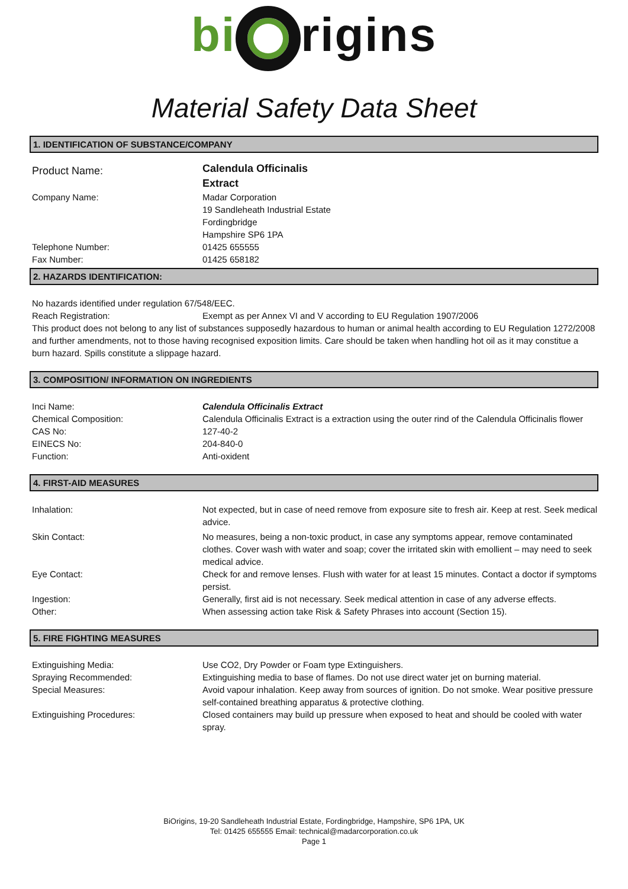bi rigins
Material Safety Data Sheet
1. IDENTIFICATION OF SUBSTANCE/COMPANY
Product Name:
Calendula Officinalis
Extract
Company Name:
Telephone Number:
Fax Number:
Madar Corporation
19 Sandleheath Industrial Estate
Fordingbridge
Hampshire SP6 1PA
01425 655555
01425 658182
2. HAZARDS IDENTIFICATION:
No hazards identified under regulation 67/548/EEC.
Reach Registration: Exempt as per Annex VI and V according to EU Regulation 1907/2006
This product does not belong to any list of substances supposedly hazardous to human or animal health according to EU Regulation 1272/2008 and further amendments, not to those having recognised exposition limits. Care should be taken when handling hot oil as it may constitue a burn hazard. Spills constitute a slippage hazard.
3. COMPOSITION/ INFORMATION ON INGREDIENTS
Inci Name: Calendula Officinalis Extract
Chemical Composition: Calendula Officinalis Extract is a extraction using the outer rind of the Calendula Officinalis flower
CAS No: 127-40-2
EINECS No: 204-840-0
Function: Anti-oxident
4. FIRST-AID MEASURES
Inhalation: Not expected, but in case of need remove from exposure site to fresh air. Keep at rest. Seek medical advice.
Skin Contact: No measures, being a non-toxic product, in case any symptoms appear, remove contaminated clothes. Cover wash with water and soap; cover the irritated skin with emollient – may need to seek medical advice.
Eye Contact: Check for and remove lenses. Flush with water for at least 15 minutes. Contact a doctor if symptoms persist.
Ingestion: Generally, first aid is not necessary. Seek medical attention in case of any adverse effects.
Other: When assessing action take Risk & Safety Phrases into account (Section 15).
5. FIRE FIGHTING MEASURES
Extinguishing Media: Use CO2, Dry Powder or Foam type Extinguishers.
Spraying Recommended: Extinguishing media to base of flames. Do not use direct water jet on burning material.
Special Measures: Avoid vapour inhalation. Keep away from sources of ignition. Do not smoke. Wear positive pressure self-contained breathing apparatus & protective clothing.
Extinguishing Procedures: Closed containers may build up pressure when exposed to heat and should be cooled with water spray.
BiOrigins, 19-20 Sandleheath Industrial Estate, Fordingbridge, Hampshire, SP6 1PA, UK
Tel: 01425 655555 Email: technical@madarcorporation.co.uk
Page 1